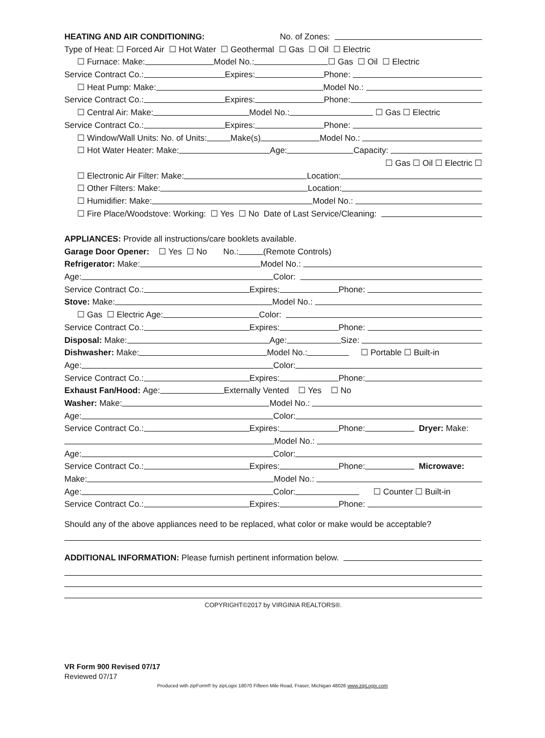HEATING AND AIR CONDITIONING: No. of Zones:
Type of Heat: ☐ Forced Air ☐ Hot Water ☐ Geothermal ☐ Gas ☐ Oil ☐ Electric
☐ Furnace: Make: Model No.: ☐ Gas ☐ Oil ☐ Electric
Service Contract Co.: Expires: Phone:
☐ Heat Pump: Make: Model No.:
Service Contract Co.: Expires: Phone:
☐ Central Air: Make: Model No.: ☐ Gas ☐ Electric
Service Contract Co.: Expires: Phone:
☐ Window/Wall Units: No. of Units: Make(s) Model No.:
☐ Hot Water Heater: Make: Age: Capacity:
☐ Gas ☐ Oil ☐ Electric ☐
☐ Electronic Air Filter: Make: Location:
☐ Other Filters: Make: Location:
☐ Humidifier: Make: Model No.:
☐ Fire Place/Woodstove: Working: ☐ Yes ☐ No Date of Last Service/Cleaning:
APPLIANCES: Provide all instructions/care booklets available.
Garage Door Opener: ☐ Yes ☐ No No.: (Remote Controls)
Refrigerator: Make: Model No.:
Age: Color:
Service Contract Co.: Expires: Phone:
Stove: Make: Model No.:
☐ Gas ☐ Electric Age: Color:
Service Contract Co.: Expires: Phone:
Disposal: Make: Age: Size:
Dishwasher: Make: Model No.: ☐ Portable ☐ Built-in
Age: Color:
Service Contract Co.: Expires: Phone:
Exhaust Fan/Hood: Age: Externally Vented ☐ Yes ☐ No
Washer: Make: Model No.:
Age: Color:
Service Contract Co.: Expires: Phone: Dryer: Make:
Model No.:
Age: Color:
Service Contract Co.: Expires: Phone: Microwave:
Make: Model No.:
Age: Color: ☐ Counter ☐ Built-in
Service Contract Co.: Expires: Phone:
Should any of the above appliances need to be replaced, what color or make would be acceptable?
ADDITIONAL INFORMATION: Please furnish pertinent information below.
COPYRIGHT©2017 by VIRGINIA REALTORS®.
VR Form 900 Revised 07/17
Reviewed 07/17
Produced with zipForm® by zipLogix 18070 Fifteen Mile Road, Fraser, Michigan 48026 www.zipLogix.com